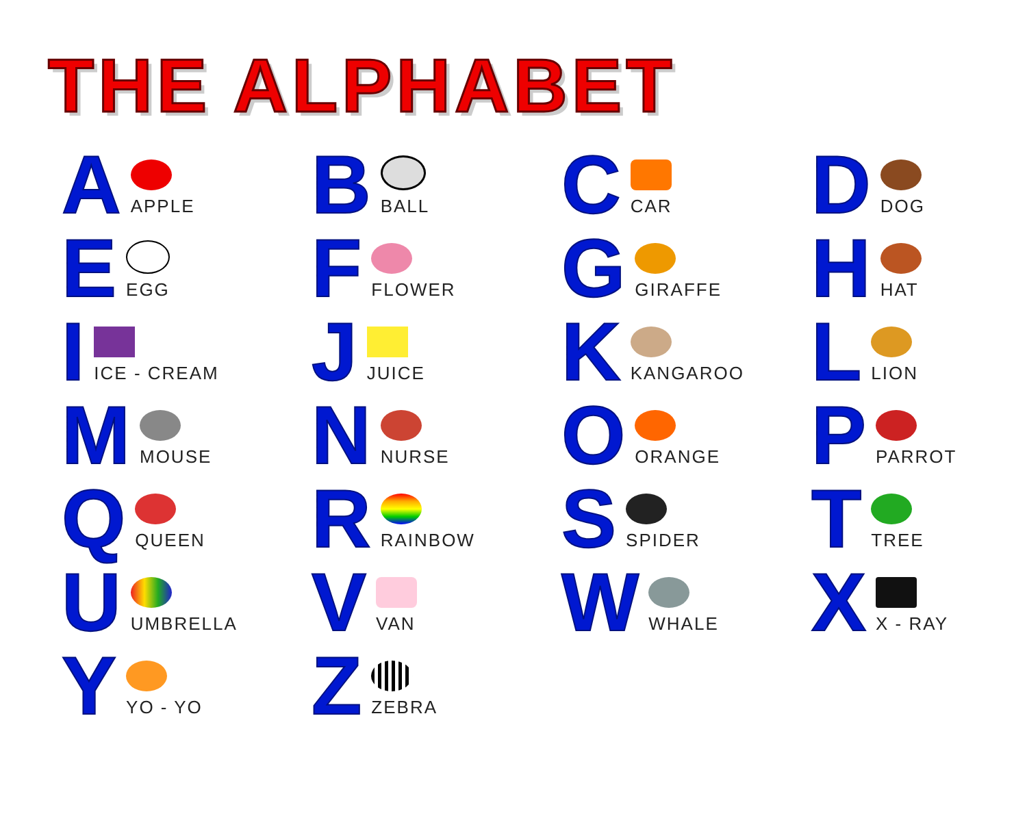THE ALPHABET
A
APPLE
B
BALL
C
CAR
D
DOG
E
EGG
F
FLOWER
G
GIRAFFE
H
HAT
I
ICE - CREAM
J
JUICE
K
KANGAROO
L
LION
M
MOUSE
N
NURSE
O
ORANGE
P
PARROT
Q
QUEEN
R
RAINBOW
S
SPIDER
T
TREE
U
UMBRELLA
V
VAN
W
WHALE
X
X - RAY
Y
YO - YO
Z
ZEBRA